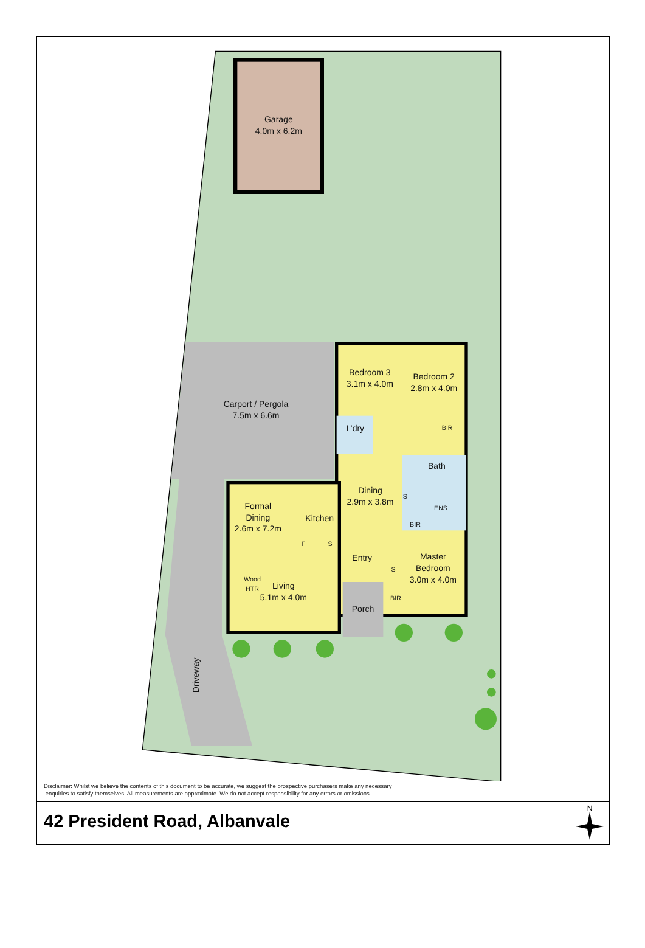Garage
4.0m x 6.2m
Bedroom 3
3.1m x 4.0m
Bedroom 2
2.8m x 4.0m
Carport / Pergola
7.5m x 6.6m
L’dry
BIR
Bath
Dining
2.9m x 3.8m
S
ENS
Formal
Dining
2.6m x 7.2m
Kitchen
BIR
F
S
Entry
Master
Bedroom
3.0m x 4.0m
S
Wood
HTR
Living
5.1m x 4.0m
BIR
Porch
Driveway
Disclaimer: Whilst we believe the contents of this document to be accurate, we suggest the prospective purchasers make any necessary
enquiries to satisfy themselves. All measurements are approximate. We do not accept responsibility for any errors or omissions.
42 President Road, Albanvale
N